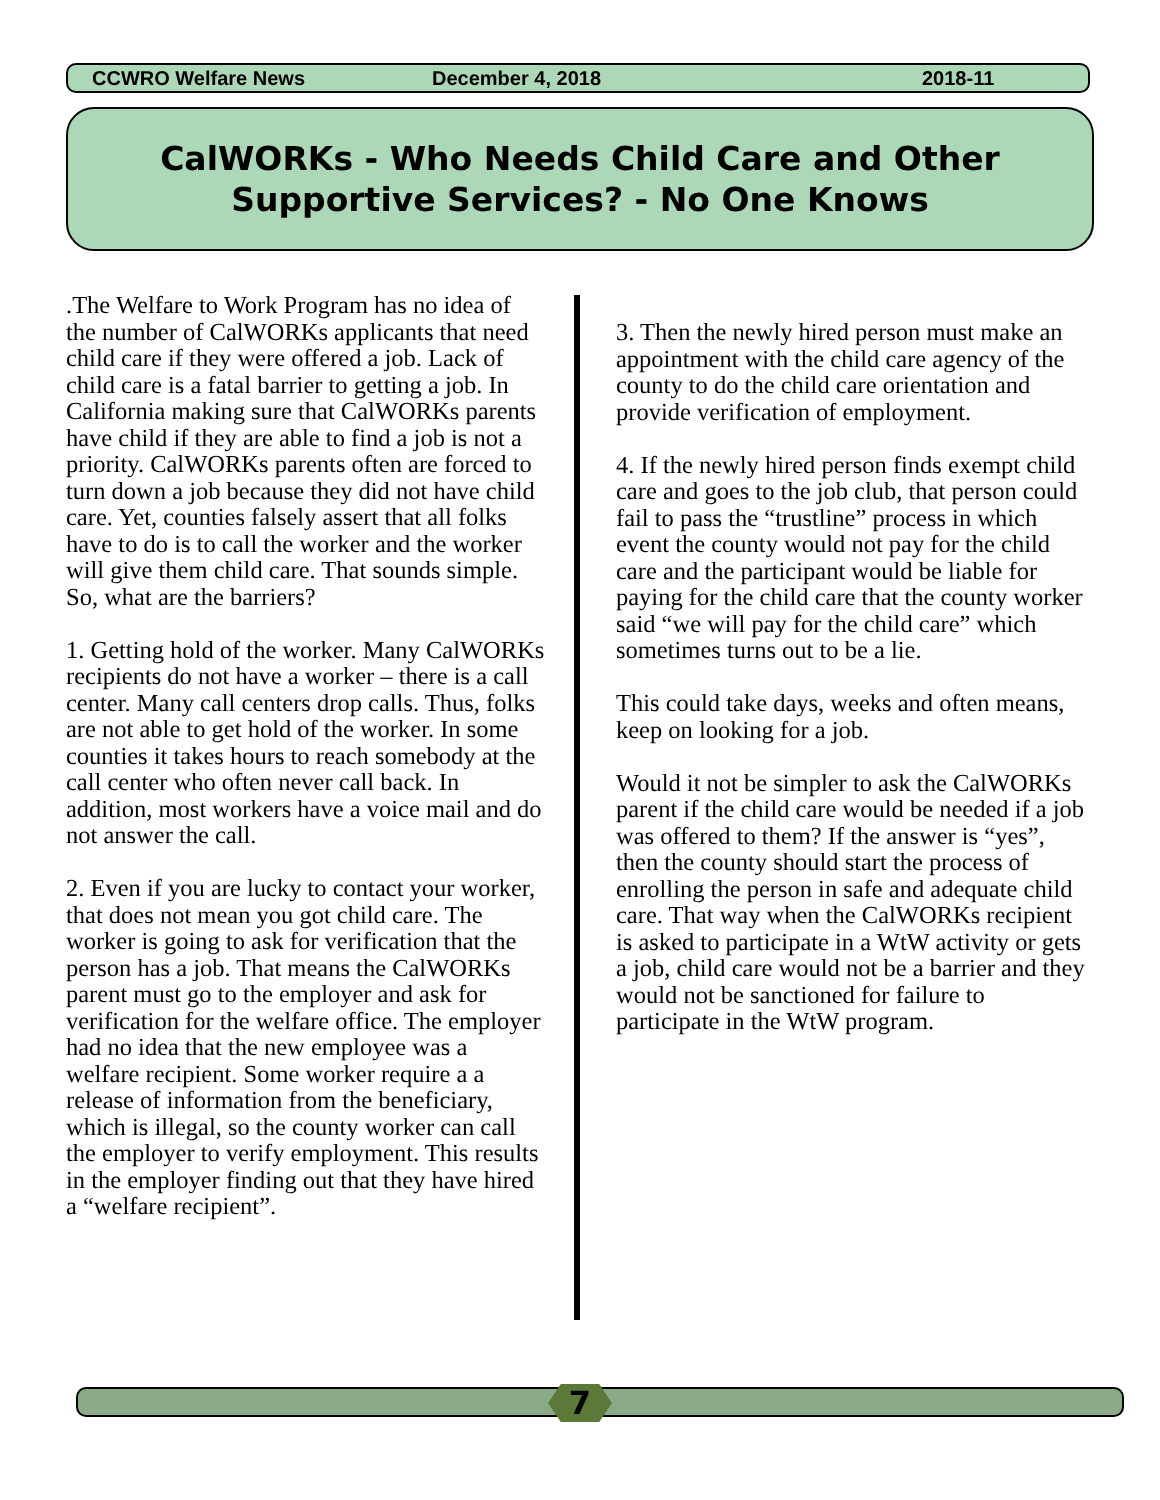CCWRO Welfare News December 4, 2018 2018-11
CalWORKs - Who Needs Child Care and Other
Supportive Services? - No One Knows
.The Welfare to Work Program has no idea of the number of CalWORKs applicants that need child care if they were offered a job. Lack of child care is a fatal barrier to getting a job. In California making sure that CalWORKs parents have child if they are able to find a job is not a priority. CalWORKs parents often are forced to turn down a job because they did not have child care. Yet, counties falsely assert that all folks have to do is to call the worker and the worker will give them child care. That sounds simple. So, what are the barriers?
1. Getting hold of the worker. Many CalWORKs recipients do not have a worker – there is a call center. Many call centers drop calls. Thus, folks are not able to get hold of the worker. In some counties it takes hours to reach somebody at the call center who often never call back. In addition, most workers have a voice mail and do not answer the call.
2. Even if you are lucky to contact your worker, that does not mean you got child care. The worker is going to ask for verification that the person has a job. That means the CalWORKs parent must go to the employer and ask for verification for the welfare office. The employer had no idea that the new employee was a welfare recipient. Some worker require a a release of information from the beneficiary, which is illegal, so the county worker can call the employer to verify employment. This results in the employer finding out that they have hired a “welfare recipient”.
3. Then the newly hired person must make an appointment with the child care agency of the county to do the child care orientation and provide verification of employment.
4. If the newly hired person finds exempt child care and goes to the job club, that person could fail to pass the “trustline” process in which event the county would not pay for the child care and the participant would be liable for paying for the child care that the county worker said “we will pay for the child care” which sometimes turns out to be a lie.
This could take days, weeks and often means, keep on looking for a job.
Would it not be simpler to ask the CalWORKs parent if the child care would be needed if a job was offered to them? If the answer is “yes”, then the county should start the process of enrolling the person in safe and adequate child care. That way when the CalWORKs recipient is asked to participate in a WtW activity or gets a job, child care would not be a barrier and they would not be sanctioned for failure to participate in the WtW program.
7